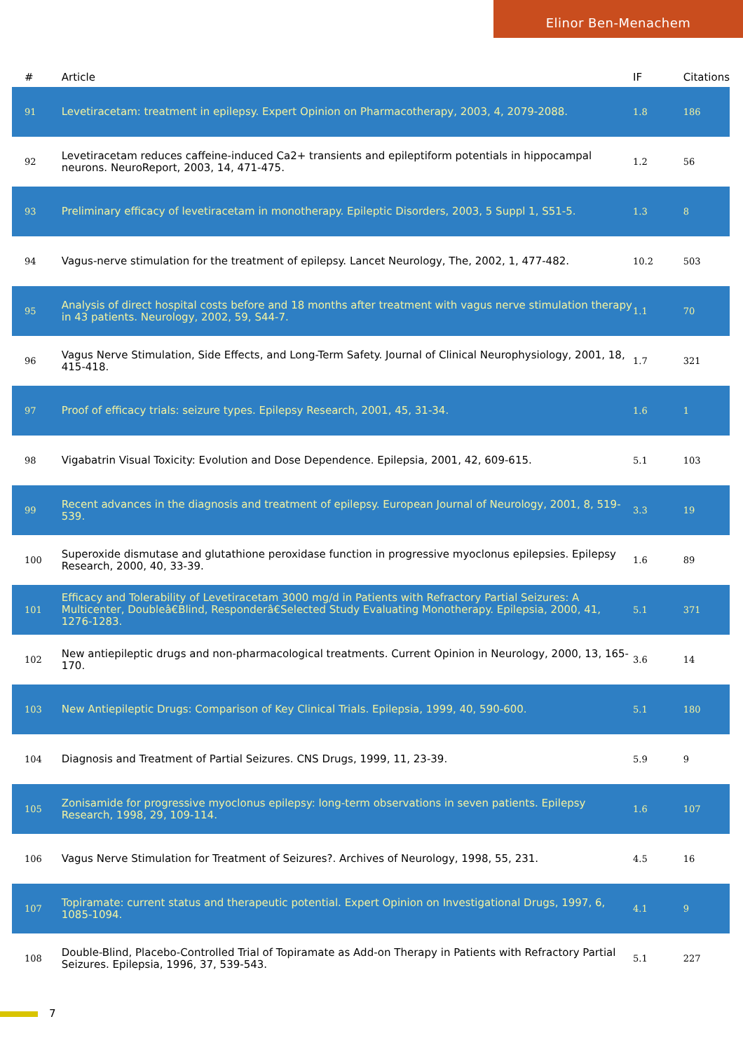Elinor Ben-Menachem
| # | Article | IF | Citations |
| --- | --- | --- | --- |
| 91 | Levetiracetam: treatment in epilepsy. Expert Opinion on Pharmacotherapy, 2003, 4, 2079-2088. | 1.8 | 186 |
| 92 | Levetiracetam reduces caffeine-induced Ca2+ transients and epileptiform potentials in hippocampal neurons. NeuroReport, 2003, 14, 471-475. | 1.2 | 56 |
| 93 | Preliminary efficacy of levetiracetam in monotherapy. Epileptic Disorders, 2003, 5 Suppl 1, S51-5. | 1.3 | 8 |
| 94 | Vagus-nerve stimulation for the treatment of epilepsy. Lancet Neurology, The, 2002, 1, 477-482. | 10.2 | 503 |
| 95 | Analysis of direct hospital costs before and 18 months after treatment with vagus nerve stimulation therapy in 43 patients. Neurology, 2002, 59, S44-7. | 1.1 | 70 |
| 96 | Vagus Nerve Stimulation, Side Effects, and Long-Term Safety. Journal of Clinical Neurophysiology, 2001, 18, 415-418. | 1.7 | 321 |
| 97 | Proof of efficacy trials: seizure types. Epilepsy Research, 2001, 45, 31-34. | 1.6 | 1 |
| 98 | Vigabatrin Visual Toxicity: Evolution and Dose Dependence. Epilepsia, 2001, 42, 609-615. | 5.1 | 103 |
| 99 | Recent advances in the diagnosis and treatment of epilepsy. European Journal of Neurology, 2001, 8, 519-539. | 3.3 | 19 |
| 100 | Superoxide dismutase and glutathione peroxidase function in progressive myoclonus epilepsies. Epilepsy Research, 2000, 40, 33-39. | 1.6 | 89 |
| 101 | Efficacy and Tolerability of Levetiracetam 3000 mg/d in Patients with Refractory Partial Seizures: A Multicenter, Doubleâ€Blind, Responderâ€Selected Study Evaluating Monotherapy. Epilepsia, 2000, 41, 1276-1283. | 5.1 | 371 |
| 102 | New antiepileptic drugs and non-pharmacological treatments. Current Opinion in Neurology, 2000, 13, 165-170. | 3.6 | 14 |
| 103 | New Antiepileptic Drugs: Comparison of Key Clinical Trials. Epilepsia, 1999, 40, 590-600. | 5.1 | 180 |
| 104 | Diagnosis and Treatment of Partial Seizures. CNS Drugs, 1999, 11, 23-39. | 5.9 | 9 |
| 105 | Zonisamide for progressive myoclonus epilepsy: long-term observations in seven patients. Epilepsy Research, 1998, 29, 109-114. | 1.6 | 107 |
| 106 | Vagus Nerve Stimulation for Treatment of Seizures?. Archives of Neurology, 1998, 55, 231. | 4.5 | 16 |
| 107 | Topiramate: current status and therapeutic potential. Expert Opinion on Investigational Drugs, 1997, 6, 1085-1094. | 4.1 | 9 |
| 108 | Double-Blind, Placebo-Controlled Trial of Topiramate as Add-on Therapy in Patients with Refractory Partial Seizures. Epilepsia, 1996, 37, 539-543. | 5.1 | 227 |
7